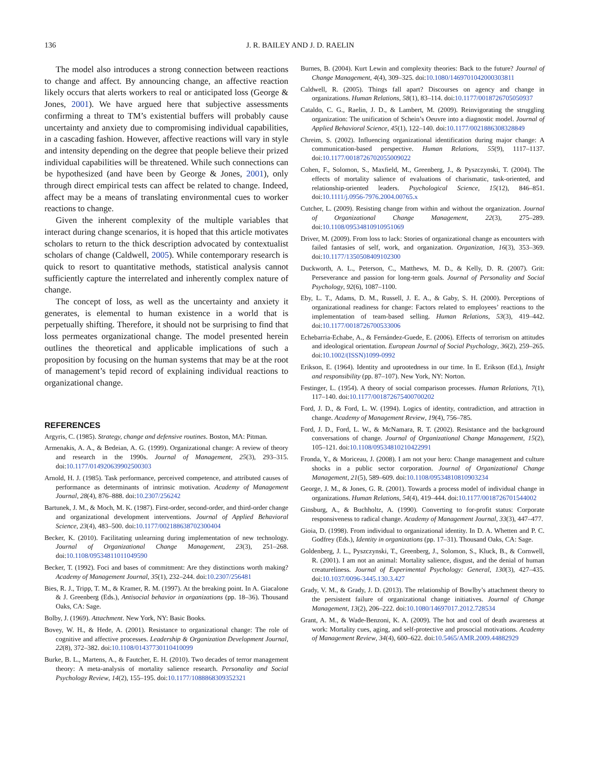136 J. R. BAILEY AND J. D. RAELIN
The model also introduces a strong connection between reactions to change and affect. By announcing change, an affective reaction likely occurs that alerts workers to real or anticipated loss (George & Jones, 2001). We have argued here that subjective assessments confirming a threat to TM’s existential buffers will probably cause uncertainty and anxiety due to compromising individual capabilities, in a cascading fashion. However, affective reactions will vary in style and intensity depending on the degree that people believe their prized individual capabilities will be threatened. While such connections can be hypothesized (and have been by George & Jones, 2001), only through direct empirical tests can affect be related to change. Indeed, affect may be a means of translating environmental cues to worker reactions to change.
Given the inherent complexity of the multiple variables that interact during change scenarios, it is hoped that this article motivates scholars to return to the thick description advocated by contextualist scholars of change (Caldwell, 2005). While contemporary research is quick to resort to quantitative methods, statistical analysis cannot sufficiently capture the interrelated and inherently complex nature of change.
The concept of loss, as well as the uncertainty and anxiety it generates, is elemental to human existence in a world that is perpetually shifting. Therefore, it should not be surprising to find that loss permeates organizational change. The model presented herein outlines the theoretical and applicable implications of such a proposition by focusing on the human systems that may be at the root of management’s tepid record of explaining individual reactions to organizational change.
REFERENCES
Argyris, C. (1985). Strategy, change and defensive routines. Boston, MA: Pitman.
Armenakis, A. A., & Bedeian, A. G. (1999). Organizational change: A review of theory and research in the 1990s. Journal of Management, 25(3), 293–315. doi:10.1177/014920639902500303
Arnold, H. J. (1985). Task performance, perceived competence, and attributed causes of performance as determinants of intrinsic motivation. Academy of Management Journal, 28(4), 876–888. doi:10.2307/256242
Bartunek, J. M., & Moch, M. K. (1987). First-order, second-order, and third-order change and organizational development interventions. Journal of Applied Behavioral Science, 23(4), 483–500. doi:10.1177/002188638702300404
Becker, K. (2010). Facilitating unlearning during implementation of new technology. Journal of Organizational Change Management, 23(3), 251–268. doi:10.1108/09534811011049590
Becker, T. (1992). Foci and bases of commitment: Are they distinctions worth making? Academy of Management Journal, 35(1), 232–244. doi:10.2307/256481
Bies, R. J., Tripp, T. M., & Kramer, R. M. (1997). At the breaking point. In A. Giacalone & J. Greenberg (Eds.), Antisocial behavior in organizations (pp. 18–36). Thousand Oaks, CA: Sage.
Bolby, J. (1969). Attachment. New York, NY: Basic Books.
Bovey, W. H., & Hede, A. (2001). Resistance to organizational change: The role of cognitive and affective processes. Leadership & Organization Development Journal, 22(8), 372–382. doi:10.1108/01437730110410099
Burke, B. L., Martens, A., & Fautcher, E. H. (2010). Two decades of terror management theory: A meta-analysis of mortality salience research. Personality and Social Psychology Review, 14(2), 155–195. doi:10.1177/1088868309352321
Burnes, B. (2004). Kurt Lewin and complexity theories: Back to the future? Journal of Change Management, 4(4), 309–325. doi:10.1080/1469701042000303811
Caldwell, R. (2005). Things fall apart? Discourses on agency and change in organizations. Human Relations, 58(1), 83–114. doi:10.1177/0018726705050937
Cataldo, C. G., Raelin, J. D., & Lambert, M. (2009). Reinvigorating the struggling organization: The unification of Schein’s Oeuvre into a diagnostic model. Journal of Applied Behavioral Science, 45(1), 122–140. doi:10.1177/0021886308328849
Chreim, S. (2002). Influencing organizational identification during major change: A communication-based perspective. Human Relations, 55(9), 1117–1137. doi:10.1177/0018726702055009022
Cohen, F., Solomon, S., Maxfield, M., Greenberg, J., & Pyszczynski, T. (2004). The effects of mortality salience of evaluations of charismatic, task-oriented, and relationship-oriented leaders. Psychological Science, 15(12), 846–851. doi:10.1111/j.0956-7976.2004.00765.x
Cutcher, L. (2009). Resisting change from within and without the organization. Journal of Organizational Change Management, 22(3), 275–289. doi:10.1108/09534810910951069
Driver, M. (2009). From loss to lack: Stories of organizational change as encounters with failed fantasies of self, work, and organization. Organization, 16(3), 353–369. doi:10.1177/1350508409102300
Duckworth, A. L., Peterson, C., Matthews, M. D., & Kelly, D. R. (2007). Grit: Perseverance and passion for long-term goals. Journal of Personality and Social Psychology, 92(6), 1087–1100.
Eby, L. T., Adams, D. M., Russell, J. E. A., & Gaby, S. H. (2000). Perceptions of organizational readiness for change: Factors related to employees’ reactions to the implementation of team-based selling. Human Relations, 53(3), 419–442. doi:10.1177/0018726700533006
Echebarria-Echabe, A., & Fernández-Guede, E. (2006). Effects of terrorism on attitudes and ideological orientation. European Journal of Social Psychology, 36(2), 259–265. doi:10.1002/(ISSN)1099-0992
Erikson, E. (1964). Identity and uprootedness in our time. In E. Erikson (Ed.), Insight and responsibility (pp. 87–107). New York, NY: Norton.
Festinger, L. (1954). A theory of social comparison processes. Human Relations, 7(1), 117–140. doi:10.1177/001872675400700202
Ford, J. D., & Ford, L. W. (1994). Logics of identity, contradiction, and attraction in change. Academy of Management Review, 19(4), 756–785.
Ford, J. D., Ford, L. W., & McNamara, R. T. (2002). Resistance and the background conversations of change. Journal of Organizational Change Management, 15(2), 105–121. doi:10.1108/09534810210422991
Fronda, Y., & Moriceau, J. (2008). I am not your hero: Change management and culture shocks in a public sector corporation. Journal of Organizational Change Management, 21(5), 589–609. doi:10.1108/09534810810903234
George, J. M., & Jones, G. R. (2001). Towards a process model of individual change in organizations. Human Relations, 54(4), 419–444. doi:10.1177/0018726701544002
Ginsburg, A., & Buchholtz, A. (1990). Converting to for-profit status: Corporate responsiveness to radical change. Academy of Management Journal, 33(3), 447–477.
Gioia, D. (1998). From individual to organizational identity. In D. A. Whetten and P. C. Godfrey (Eds.), Identity in organizations (pp. 17–31). Thousand Oaks, CA: Sage.
Goldenberg, J. L., Pyszczynski, T., Greenberg, J., Solomon, S., Kluck, B., & Cornwell, R. (2001). I am not an animal: Mortality salience, disgust, and the denial of human creatureliness. Journal of Experimental Psychology: General, 130(3), 427–435. doi:10.1037/0096-3445.130.3.427
Grady, V. M., & Grady, J. D. (2013). The relationship of Bowlby’s attachment theory to the persistent failure of organizational change initiatives. Journal of Change Management, 13(2), 206–222. doi:10.1080/14697017.2012.728534
Grant, A. M., & Wade-Benzoni, K. A. (2009). The hot and cool of death awareness at work: Mortality cues, aging, and self-protective and prosocial motivations. Academy of Management Review, 34(4), 600–622. doi:10.5465/AMR.2009.44882929